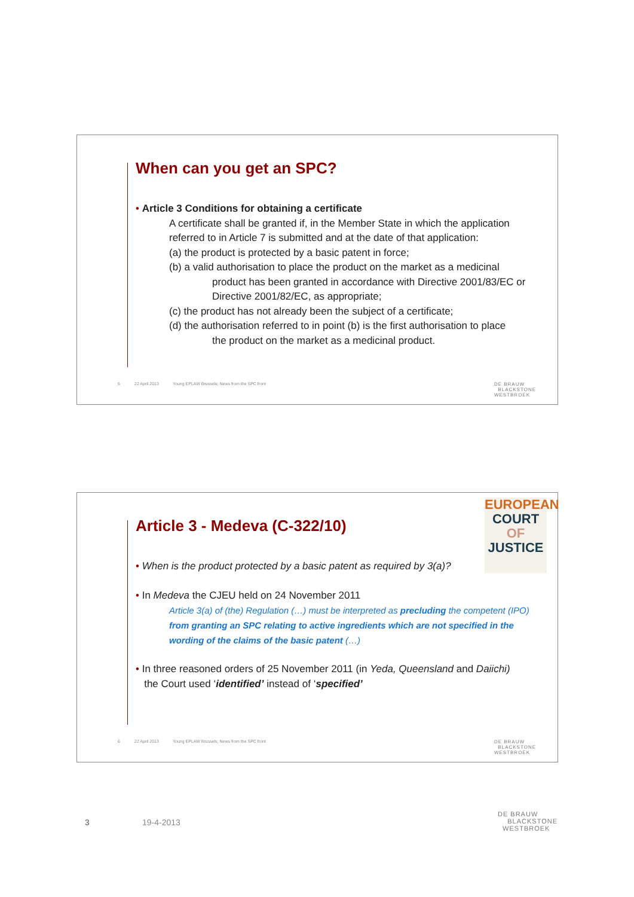When can you get an SPC?
• Article 3 Conditions for obtaining a certificate
A certificate shall be granted if, in the Member State in which the application referred to in Article 7 is submitted and at the date of that application:
(a) the product is protected by a basic patent in force;
(b) a valid authorisation to place the product on the market as a medicinal
product has been granted in accordance with Directive 2001/83/EC or Directive 2001/82/EC, as appropriate;
(c) the product has not already been the subject of a certificate;
(d) the authorisation referred to in point (b) is the first authorisation to place
the product on the market as a medicinal product.
5 22 April 2013 Young EPLAW Brussels; News from the SPC front DE BRAUW
BLACKSTONE
WESTBROEK
EUROPEAN
COURT
OF
JUSTICE
Article 3 - Medeva (C-322/10)
• When is the product protected by a basic patent as required by 3(a)?
• In Medeva the CJEU held on 24 November 2011
Article 3(a) of (the) Regulation (…) must be interpreted as precluding the competent (IPO) from granting an SPC relating to active ingredients which are not specified in the wording of the claims of the basic patent (…)
• In three reasoned orders of 25 November 2011 (in Yeda, Queensland and Daiichi)
the Court used ‘identified’ instead of ‘specified’
6 22 April 2013 Young EPLAW Brussels; News from the SPC front DE BRAUW
BLACKSTONE
WESTBROEK
3 19-4-2013 DE BRAUW
BLACKSTONE
WESTBROEK